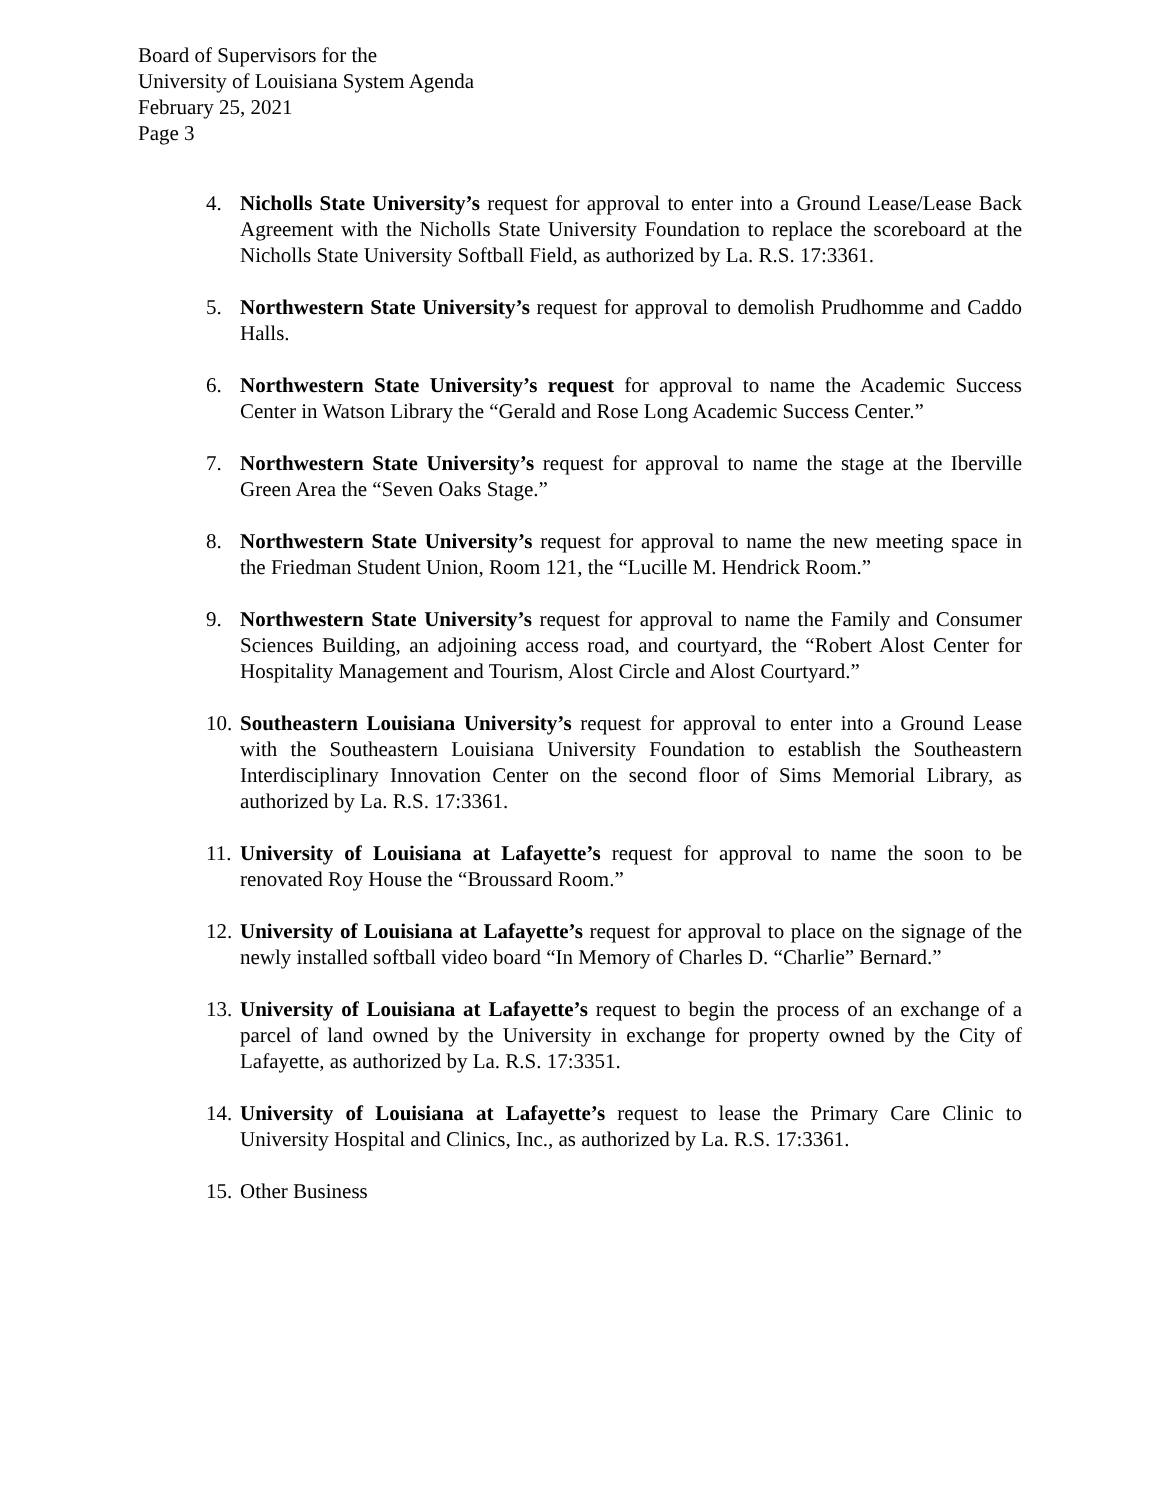Board of Supervisors for the
University of Louisiana System Agenda
February 25, 2021
Page 3
4. Nicholls State University’s request for approval to enter into a Ground Lease/Lease Back Agreement with the Nicholls State University Foundation to replace the scoreboard at the Nicholls State University Softball Field, as authorized by La. R.S. 17:3361.
5. Northwestern State University’s request for approval to demolish Prudhomme and Caddo Halls.
6. Northwestern State University’s request for approval to name the Academic Success Center in Watson Library the “Gerald and Rose Long Academic Success Center.”
7. Northwestern State University’s request for approval to name the stage at the Iberville Green Area the “Seven Oaks Stage.”
8. Northwestern State University’s request for approval to name the new meeting space in the Friedman Student Union, Room 121, the “Lucille M. Hendrick Room.”
9. Northwestern State University’s request for approval to name the Family and Consumer Sciences Building, an adjoining access road, and courtyard, the “Robert Alost Center for Hospitality Management and Tourism, Alost Circle and Alost Courtyard.”
10.
Southeastern Louisiana University’s request for approval to enter into a Ground Lease with the Southeastern Louisiana University Foundation to establish the Southeastern Interdisciplinary Innovation Center on the second floor of Sims Memorial Library, as authorized by La. R.S. 17:3361.
11.
University of Louisiana at Lafayette’s request for approval to name the soon to be renovated Roy House the “Broussard Room.”
12.
University of Louisiana at Lafayette’s request for approval to place on the signage of the newly installed softball video board “In Memory of Charles D. “Charlie” Bernard.”
13.
University of Louisiana at Lafayette’s request to begin the process of an exchange of a parcel of land owned by the University in exchange for property owned by the City of Lafayette, as authorized by La. R.S. 17:3351.
14.
University of Louisiana at Lafayette’s request to lease the Primary Care Clinic to University Hospital and Clinics, Inc., as authorized by La. R.S. 17:3361.
15.
Other Business